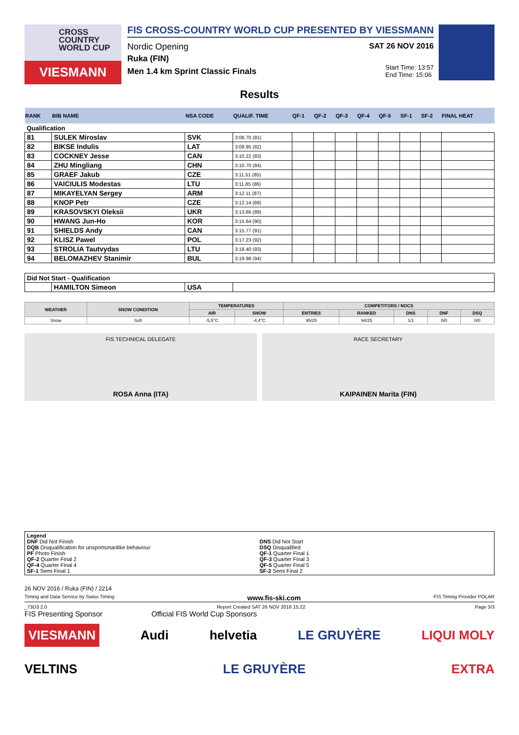CROSS
COUNTRY
WORLD CUP
VIESMANN
FIS CROSS-COUNTRY WORLD CUP PRESENTED BY VIESSMANN
Nordic Opening SAT 26 NOV 2016
Ruka (FIN)
Men 1.4 km Sprint Classic Finals Start Time: 13:57
End Time: 15:06
Results
| RANK | BIB NAME | NSA CODE | QUALIF. TIME | QF-1 | QF-2 | QF-3 | QF-4 | QF-5 | SF-1 | SF-2 | FINAL HEAT |
| --- | --- | --- | --- | --- | --- | --- | --- | --- | --- | --- | --- |
| Qualification | | | | | | | | | | | |
| 81 | SULEK Miroslav | SVK | 3:08.70 (81) | | | | | | | | |
| 82 | BIKSE Indulis | LAT | 3:09.95 (82) | | | | | | | | |
| 83 | COCKNEY Jesse | CAN | 3:10.22 (83) | | | | | | | | |
| 84 | ZHU Mingliang | CHN | 3:10.70 (84) | | | | | | | | |
| 85 | GRAEF Jakub | CZE | 3:11.51 (85) | | | | | | | | |
| 86 | VAICIULIS Modestas | LTU | 3:11.85 (86) | | | | | | | | |
| 87 | MIKAYELYAN Sergey | ARM | 3:12.11 (87) | | | | | | | | |
| 88 | KNOP Petr | CZE | 3:12.14 (88) | | | | | | | | |
| 89 | KRASOVSKYI Oleksii | UKR | 3:13.66 (89) | | | | | | | | |
| 90 | HWANG Jun-Ho | KOR | 3:15.64 (90) | | | | | | | | |
| 91 | SHIELDS Andy | CAN | 3:15.77 (91) | | | | | | | | |
| 92 | KLISZ Pawel | POL | 3:17.23 (92) | | | | | | | | |
| 93 | STROLIA Tautvydas | LTU | 3:18.40 (93) | | | | | | | | |
| 94 | BELOMAZHEV Stanimir | BUL | 3:19.98 (94) | | | | | | | | |
| Did Not Start - Qualification | | | | | | | | | | | |
| | HAMILTON Simeon | USA | | | | | | | | | |
| WEATHER | SNOW CONDITION | TEMPERATURES | | COMPETITORS / NOCS | | | | |
| --- | --- | --- | --- | --- | --- | --- | --- | --- |
| | | AIR | SNOW | ENTRIES | RANKED | DNS | DNF | DSQ |
| Snow | Soft | -5,5°C | -4,4°C | 95/25 | 94/25 | 1/1 | 0/0 | 0/0 |
FIS TECHNICAL DELEGATE
ROSA Anna (ITA)
RACE SECRETARY
KAIPAINEN Marita (FIN)
Legend
DNF Did Not Finish
DQB Disqualification for unsportsmanlike behaviour
PF Photo Finish
QF-2 Quarter Final 2
QF-4 Quarter Final 4
SF-1 Semi Final 1
DNS Did Not Start
DSQ Disqualified
QF-1 Quarter Final 1
QF-3 Quarter Final 3
QF-5 Quarter Final 5
SF-2 Semi Final 2
26 NOV 2016 / Ruka (FIN) / 2214
Timing and Data Service by Swiss Timing www.fis-ski.com FIS Timing Provider POLAR
_73D3 2.0 Report Created SAT 26 NOV 2016 15:22 Page 3/3
FIS Presenting Sponsor Official FIS World Cup Sponsors
VIESMANN Audi helvetia LE GRUYÈRE LIQUI MOLY
VELTINS LE GRUYÈRE EXTRA